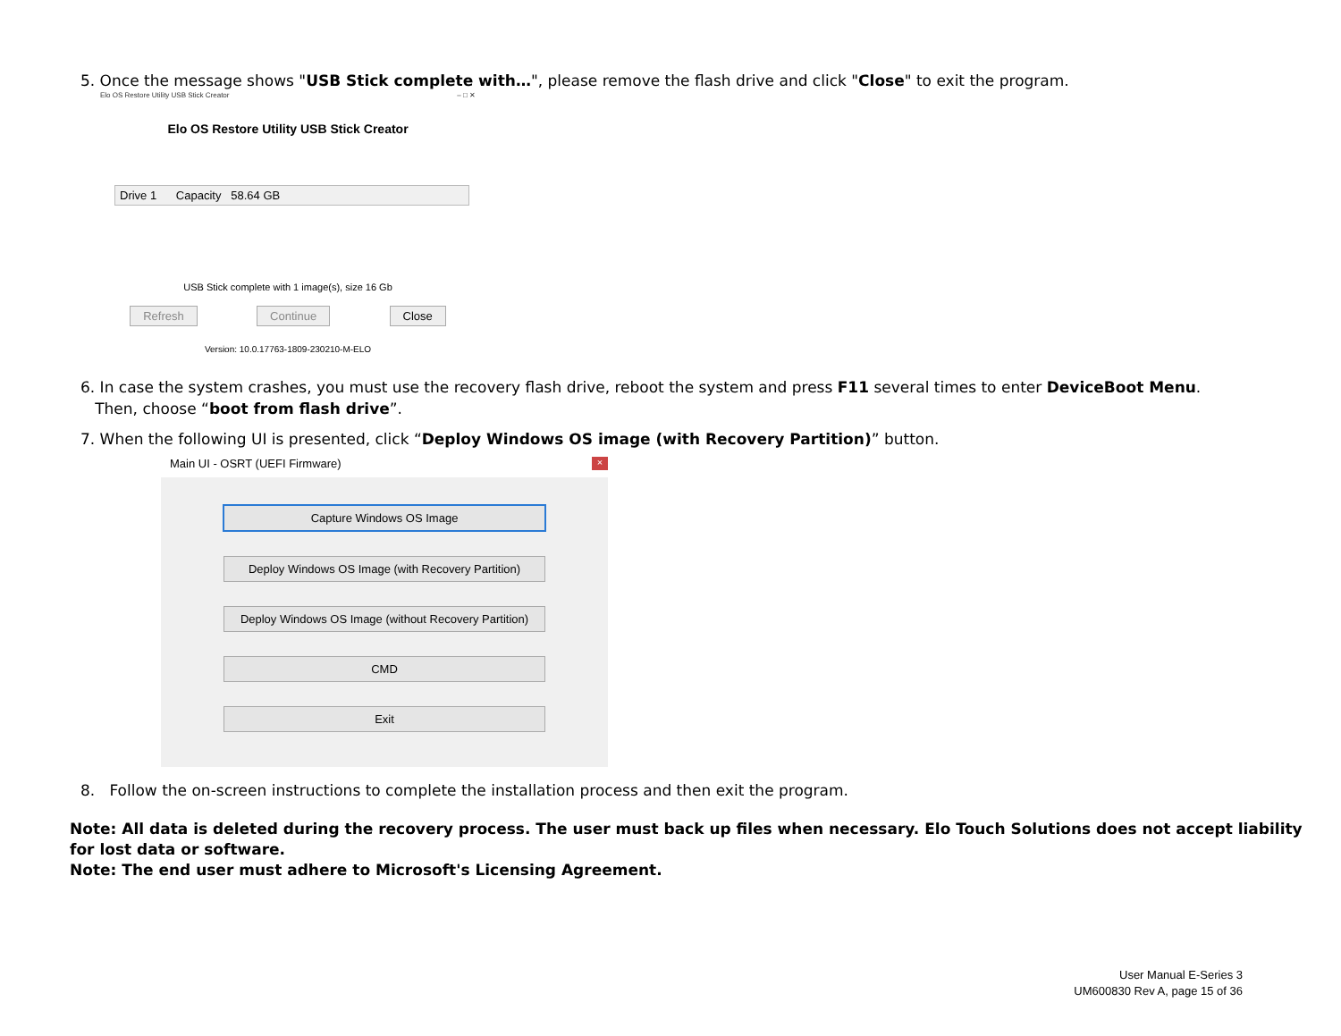5. Once the message shows "USB Stick complete with…", please remove the flash drive and click "Close" to exit the program.
Elo OS Restore Utility USB Stick Creator – □ ✕
Elo OS Restore Utility USB Stick Creator
Drive 1 Capacity 58.64 GB
USB Stick complete with 1 image(s), size 16 Gb
Refresh Continue Close
Version: 10.0.17763-1809-230210-M-ELO
6. In case the system crashes, you must use the recovery flash drive, reboot the system and press F11 several times to enter DeviceBoot Menu.
Then, choose “boot from flash drive”.
7. When the following UI is presented, click “Deploy Windows OS image (with Recovery Partition)” button.
Main UI - OSRT (UEFI Firmware) ×
Capture Windows OS Image
Deploy Windows OS Image (with Recovery Partition)
Deploy Windows OS Image (without Recovery Partition)
CMD
Exit
8. Follow the on-screen instructions to complete the installation process and then exit the program.
Note: All data is deleted during the recovery process. The user must back up files when necessary. Elo Touch Solutions does not accept liability for lost data or software.
Note: The end user must adhere to Microsoft's Licensing Agreement.
User Manual E-Series 3
UM600830 Rev A, page 15 of 36